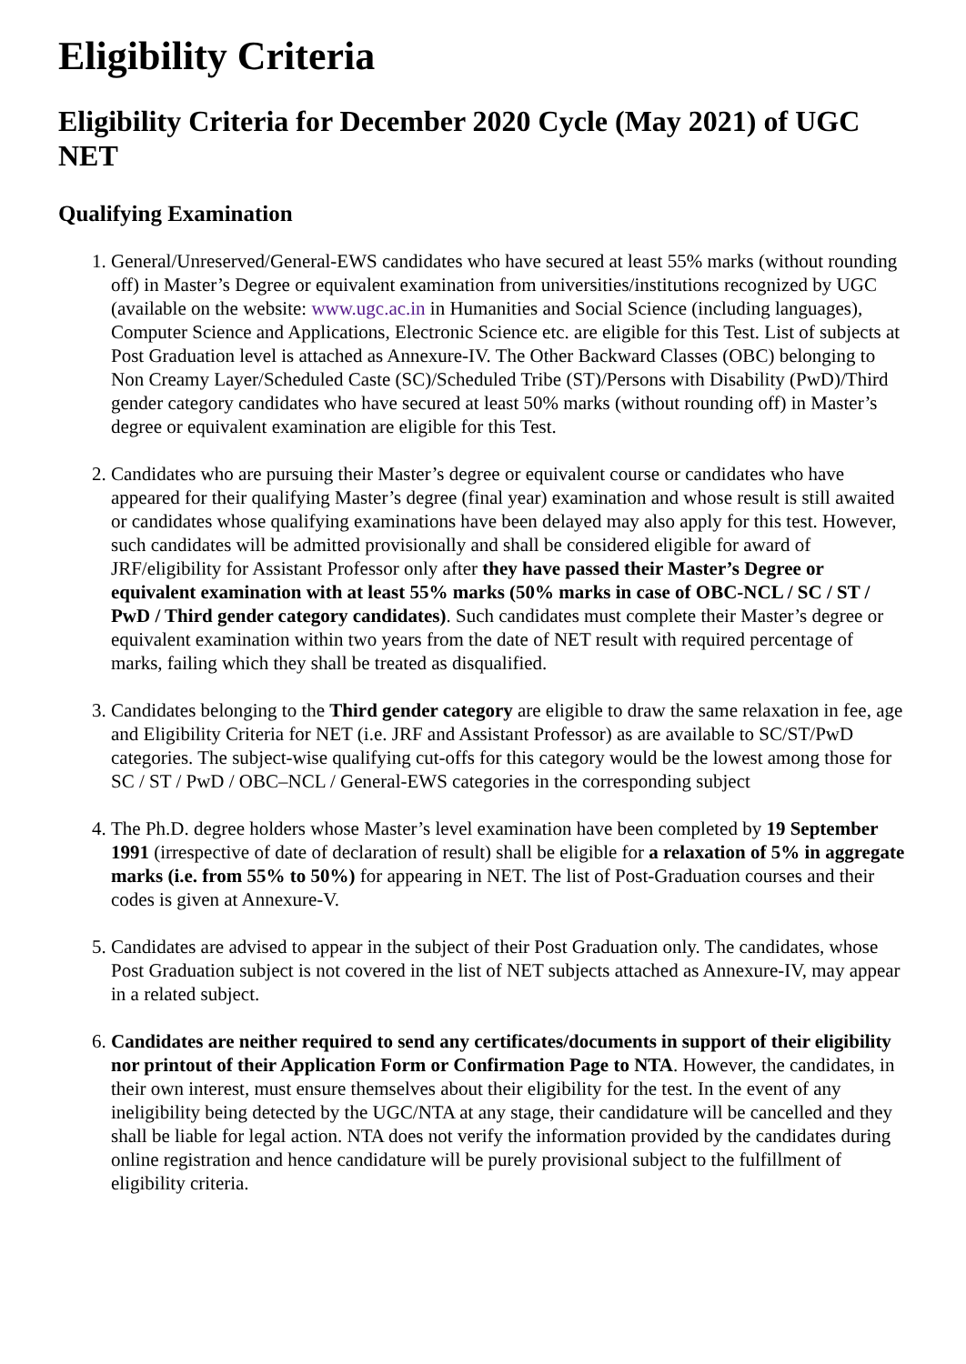Eligibility Criteria
Eligibility Criteria for December 2020 Cycle (May 2021) of UGC NET
Qualifying Examination
1. General/Unreserved/General-EWS candidates who have secured at least 55% marks (without rounding off) in Master’s Degree or equivalent examination from universities/institutions recognized by UGC (available on the website: www.ugc.ac.in in Humanities and Social Science (including languages), Computer Science and Applications, Electronic Science etc. are eligible for this Test. List of subjects at Post Graduation level is attached as Annexure-IV. The Other Backward Classes (OBC) belonging to Non Creamy Layer/Scheduled Caste (SC)/Scheduled Tribe (ST)/Persons with Disability (PwD)/Third gender category candidates who have secured at least 50% marks (without rounding off) in Master’s degree or equivalent examination are eligible for this Test.
2. Candidates who are pursuing their Master’s degree or equivalent course or candidates who have appeared for their qualifying Master’s degree (final year) examination and whose result is still awaited or candidates whose qualifying examinations have been delayed may also apply for this test. However, such candidates will be admitted provisionally and shall be considered eligible for award of JRF/eligibility for Assistant Professor only after they have passed their Master’s Degree or equivalent examination with at least 55% marks (50% marks in case of OBC-NCL / SC / ST / PwD / Third gender category candidates). Such candidates must complete their Master’s degree or equivalent examination within two years from the date of NET result with required percentage of marks, failing which they shall be treated as disqualified.
3. Candidates belonging to the Third gender category are eligible to draw the same relaxation in fee, age and Eligibility Criteria for NET (i.e. JRF and Assistant Professor) as are available to SC/ST/PwD categories. The subject-wise qualifying cut-offs for this category would be the lowest among those for SC / ST / PwD / OBC–NCL / General-EWS categories in the corresponding subject
4. The Ph.D. degree holders whose Master’s level examination have been completed by 19 September 1991 (irrespective of date of declaration of result) shall be eligible for a relaxation of 5% in aggregate marks (i.e. from 55% to 50%) for appearing in NET. The list of Post-Graduation courses and their codes is given at Annexure-V.
5. Candidates are advised to appear in the subject of their Post Graduation only. The candidates, whose Post Graduation subject is not covered in the list of NET subjects attached as Annexure-IV, may appear in a related subject.
6. Candidates are neither required to send any certificates/documents in support of their eligibility nor printout of their Application Form or Confirmation Page to NTA. However, the candidates, in their own interest, must ensure themselves about their eligibility for the test. In the event of any ineligibility being detected by the UGC/NTA at any stage, their candidature will be cancelled and they shall be liable for legal action. NTA does not verify the information provided by the candidates during online registration and hence candidature will be purely provisional subject to the fulfillment of eligibility criteria.